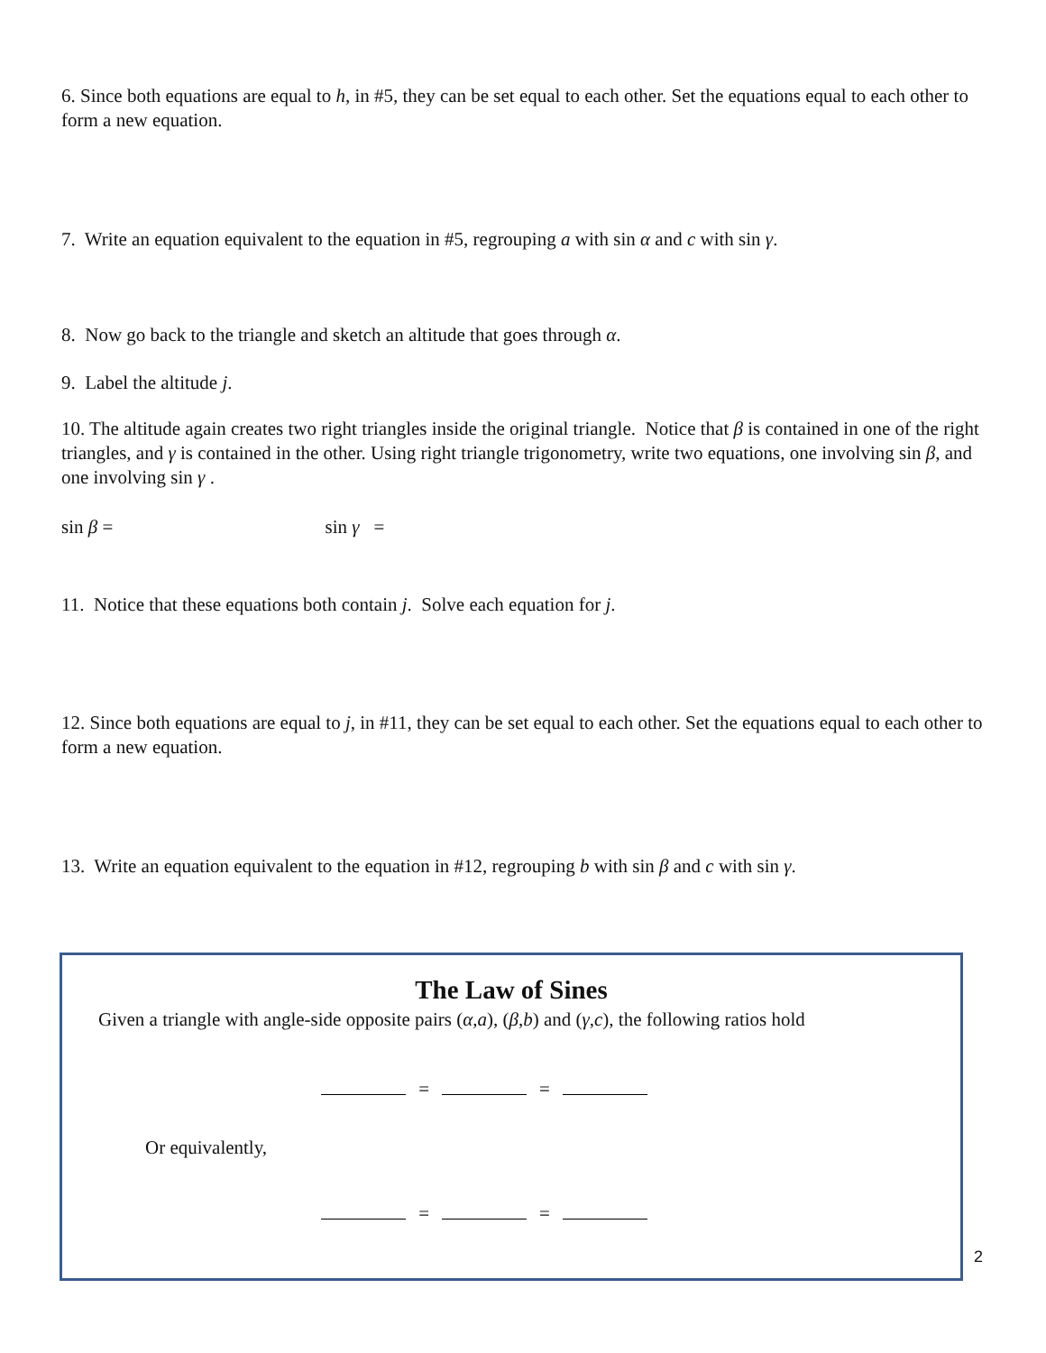6. Since both equations are equal to h, in #5, they can be set equal to each other. Set the equations equal to each other to form a new equation.
7. Write an equation equivalent to the equation in #5, regrouping a with sin α and c with sin γ.
8. Now go back to the triangle and sketch an altitude that goes through α.
9. Label the altitude j.
10. The altitude again creates two right triangles inside the original triangle. Notice that β is contained in one of the right triangles, and γ is contained in the other. Using right triangle trigonometry, write two equations, one involving sin β, and one involving sin γ .
sin β = sin γ =
11. Notice that these equations both contain j. Solve each equation for j.
12. Since both equations are equal to j, in #11, they can be set equal to each other. Set the equations equal to each other to form a new equation.
13. Write an equation equivalent to the equation in #12, regrouping b with sin β and c with sin γ.
The Law of Sines
Given a triangle with angle-side opposite pairs (α,a), (β,b) and (γ,c), the following ratios hold
= =
Or equivalently,
= =
2